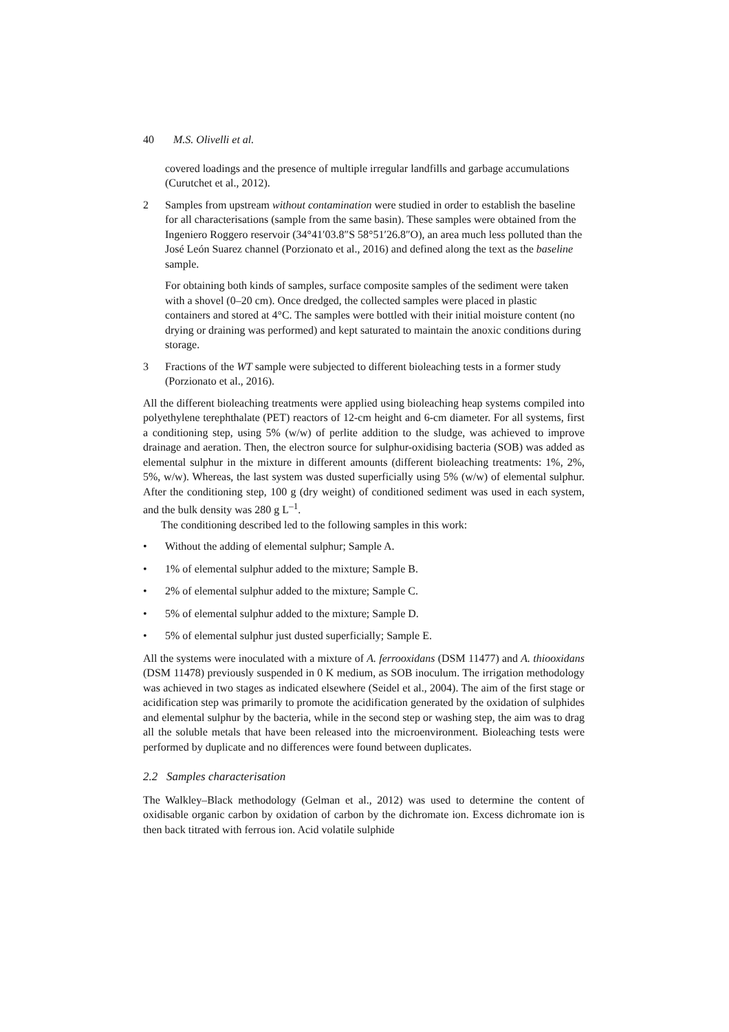40 M.S. Olivelli et al.
covered loadings and the presence of multiple irregular landfills and garbage accumulations (Curutchet et al., 2012).
2 Samples from upstream without contamination were studied in order to establish the baseline for all characterisations (sample from the same basin). These samples were obtained from the Ingeniero Roggero reservoir (34°41′03.8″S 58°51′26.8″O), an area much less polluted than the José León Suarez channel (Porzionato et al., 2016) and defined along the text as the baseline sample.
For obtaining both kinds of samples, surface composite samples of the sediment were taken with a shovel (0–20 cm). Once dredged, the collected samples were placed in plastic containers and stored at 4°C. The samples were bottled with their initial moisture content (no drying or draining was performed) and kept saturated to maintain the anoxic conditions during storage.
3 Fractions of the WT sample were subjected to different bioleaching tests in a former study (Porzionato et al., 2016).
All the different bioleaching treatments were applied using bioleaching heap systems compiled into polyethylene terephthalate (PET) reactors of 12-cm height and 6-cm diameter. For all systems, first a conditioning step, using 5% (w/w) of perlite addition to the sludge, was achieved to improve drainage and aeration. Then, the electron source for sulphur-oxidising bacteria (SOB) was added as elemental sulphur in the mixture in different amounts (different bioleaching treatments: 1%, 2%, 5%, w/w). Whereas, the last system was dusted superficially using 5% (w/w) of elemental sulphur. After the conditioning step, 100 g (dry weight) of conditioned sediment was used in each system, and the bulk density was 280 g L<sup>–1</sup>.
The conditioning described led to the following samples in this work:
• Without the adding of elemental sulphur; Sample A.
• 1% of elemental sulphur added to the mixture; Sample B.
• 2% of elemental sulphur added to the mixture; Sample C.
• 5% of elemental sulphur added to the mixture; Sample D.
• 5% of elemental sulphur just dusted superficially; Sample E.
All the systems were inoculated with a mixture of A. ferrooxidans (DSM 11477) and A. thiooxidans (DSM 11478) previously suspended in 0 K medium, as SOB inoculum. The irrigation methodology was achieved in two stages as indicated elsewhere (Seidel et al., 2004). The aim of the first stage or acidification step was primarily to promote the acidification generated by the oxidation of sulphides and elemental sulphur by the bacteria, while in the second step or washing step, the aim was to drag all the soluble metals that have been released into the microenvironment. Bioleaching tests were performed by duplicate and no differences were found between duplicates.
2.2 Samples characterisation
The Walkley–Black methodology (Gelman et al., 2012) was used to determine the content of oxidisable organic carbon by oxidation of carbon by the dichromate ion. Excess dichromate ion is then back titrated with ferrous ion. Acid volatile sulphide